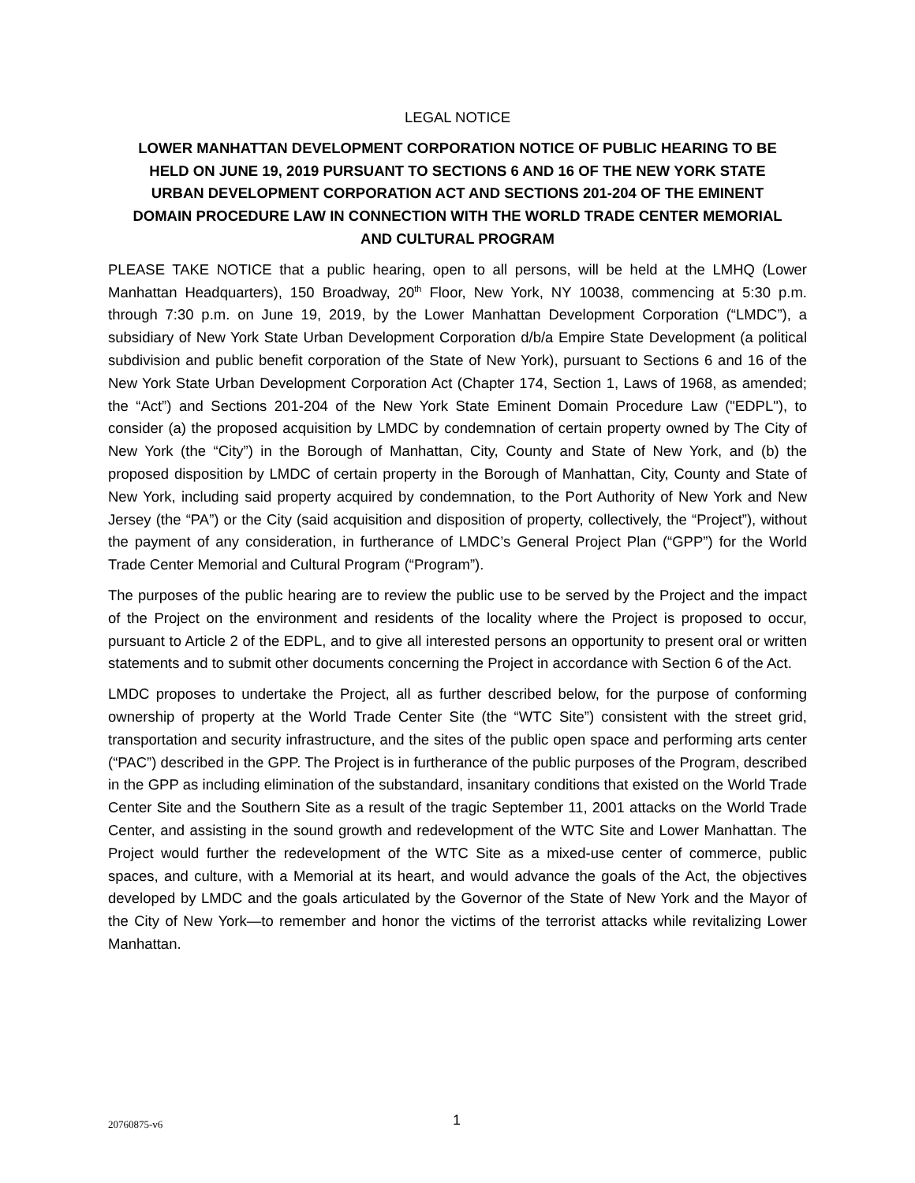LEGAL NOTICE
LOWER MANHATTAN DEVELOPMENT CORPORATION NOTICE OF PUBLIC HEARING TO BE HELD ON JUNE 19, 2019 PURSUANT TO SECTIONS 6 AND 16 OF THE NEW YORK STATE URBAN DEVELOPMENT CORPORATION ACT AND SECTIONS 201-204 OF THE EMINENT DOMAIN PROCEDURE LAW IN CONNECTION WITH THE WORLD TRADE CENTER MEMORIAL AND CULTURAL PROGRAM
PLEASE TAKE NOTICE that a public hearing, open to all persons, will be held at the LMHQ (Lower Manhattan Headquarters), 150 Broadway, 20<sup>th</sup> Floor, New York, NY 10038, commencing at 5:30 p.m. through 7:30 p.m. on June 19, 2019, by the Lower Manhattan Development Corporation (“LMDC”), a subsidiary of New York State Urban Development Corporation d/b/a Empire State Development (a political subdivision and public benefit corporation of the State of New York), pursuant to Sections 6 and 16 of the New York State Urban Development Corporation Act (Chapter 174, Section 1, Laws of 1968, as amended; the “Act”) and Sections 201-204 of the New York State Eminent Domain Procedure Law ("EDPL"), to consider (a) the proposed acquisition by LMDC by condemnation of certain property owned by The City of New York (the “City”) in the Borough of Manhattan, City, County and State of New York, and (b) the proposed disposition by LMDC of certain property in the Borough of Manhattan, City, County and State of New York, including said property acquired by condemnation, to the Port Authority of New York and New Jersey (the “PA”) or the City (said acquisition and disposition of property, collectively, the “Project”), without the payment of any consideration, in furtherance of LMDC’s General Project Plan (“GPP”) for the World Trade Center Memorial and Cultural Program (“Program”).
The purposes of the public hearing are to review the public use to be served by the Project and the impact of the Project on the environment and residents of the locality where the Project is proposed to occur, pursuant to Article 2 of the EDPL, and to give all interested persons an opportunity to present oral or written statements and to submit other documents concerning the Project in accordance with Section 6 of the Act.
LMDC proposes to undertake the Project, all as further described below, for the purpose of conforming ownership of property at the World Trade Center Site (the “WTC Site”) consistent with the street grid, transportation and security infrastructure, and the sites of the public open space and performing arts center (“PAC”) described in the GPP. The Project is in furtherance of the public purposes of the Program, described in the GPP as including elimination of the substandard, insanitary conditions that existed on the World Trade Center Site and the Southern Site as a result of the tragic September 11, 2001 attacks on the World Trade Center, and assisting in the sound growth and redevelopment of the WTC Site and Lower Manhattan. The Project would further the redevelopment of the WTC Site as a mixed-use center of commerce, public spaces, and culture, with a Memorial at its heart, and would advance the goals of the Act, the objectives developed by LMDC and the goals articulated by the Governor of the State of New York and the Mayor of the City of New York—to remember and honor the victims of the terrorist attacks while revitalizing Lower Manhattan.
20760875-v6 1